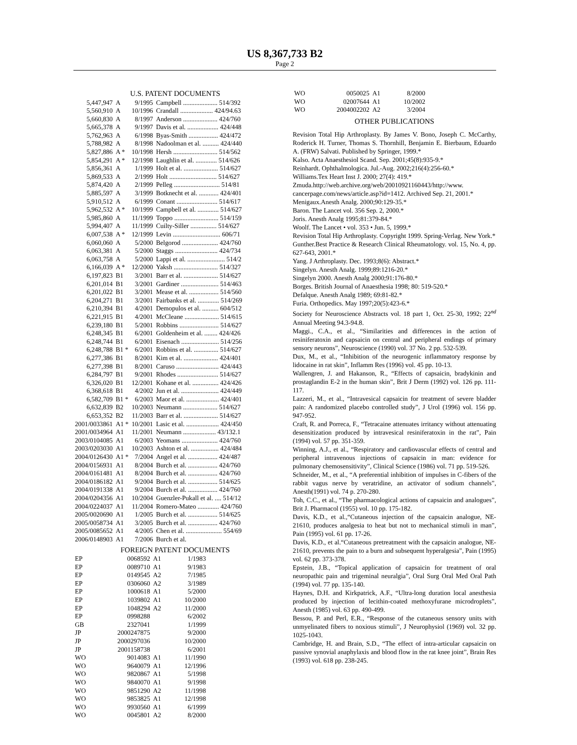US 8,367,733 B2
Page 2
U.S. PATENT DOCUMENTS
| 5,447,947 | A | 9/1995 | Campbell ..................... 514/392 |
| 5,560,910 | A | 10/1996 | Crandall .................... 424/94.63 |
| 5,660,830 | A | 8/1997 | Anderson ..................... 424/760 |
| 5,665,378 | A | 9/1997 | Davis et al. ................... 424/448 |
| 5,762,963 | A | 6/1998 | Byas-Smith .................. 424/472 |
| 5,788,982 | A | 8/1998 | Nadoolman et al. .......... 424/440 |
| 5,827,886 | A * | 10/1998 | Hersh ........................... 514/562 |
| 5,854,291 | A * | 12/1998 | Laughlin et al. ............. 514/626 |
| 5,856,361 | A | 1/1999 | Holt et al. ..................... 514/627 |
| 5,869,533 | A | 2/1999 | Holt ............................. 514/627 |
| 5,874,420 | A | 2/1999 | Pelleg ............................ 514/81 |
| 5,885,597 | A | 3/1999 | Botknecht et al. ............ 424/401 |
| 5,910,512 | A | 6/1999 | Conant ......................... 514/617 |
| 5,962,532 | A * | 10/1999 | Campbell et al. ............. 514/627 |
| 5,985,860 | A | 11/1999 | Toppo ........................... 514/159 |
| 5,994,407 | A | 11/1999 | Cuilty-Siller ................ 514/627 |
| 6,007,538 | A * | 12/1999 | Levin ............................. 606/71 |
| 6,060,060 | A | 5/2000 | Belgorod ...................... 424/760 |
| 6,063,381 | A | 5/2000 | Staggs .......................... 424/734 |
| 6,063,758 | A | 5/2000 | Lappi et al. ....................... 514/2 |
| 6,166,039 | A * | 12/2000 | Yaksh ........................... 514/327 |
| 6,197,823 | B1 | 3/2001 | Barr et al. ..................... 514/627 |
| 6,201,014 | B1 | 3/2001 | Gardiner ....................... 514/463 |
| 6,201,022 | B1 | 3/2001 | Mease et al. .................. 514/560 |
| 6,204,271 | B1 | 3/2001 | Fairbanks et al. ............. 514/269 |
| 6,210,394 | B1 | 4/2001 | Demopulos et al. .......... 604/512 |
| 6,221,915 | B1 | 4/2001 | McCleane ..................... 514/615 |
| 6,239,180 | B1 | 5/2001 | Robbins ........................ 514/627 |
| 6,248,345 | B1 | 6/2001 | Goldenheim et al. ........ 424/426 |
| 6,248,744 | B1 | 6/2001 | Eisenach ....................... 514/256 |
| 6,248,788 | B1 * | 6/2001 | Robbins et al. ............... 514/627 |
| 6,277,386 | B1 | 8/2001 | Kim et al. ..................... 424/401 |
| 6,277,398 | B1 | 8/2001 | Caruso .......................... 424/443 |
| 6,284,797 | B1 | 9/2001 | Rhodes ......................... 514/627 |
| 6,326,020 | B1 | 12/2001 | Kohane et al. ................ 424/426 |
| 6,368,618 | B1 | 4/2002 | Jun et al. ....................... 424/449 |
| 6,582,709 | B1 * | 6/2003 | Maor et al. .................... 424/401 |
| 6,632,839 | B2 | 10/2003 | Neumann ..................... 514/627 |
| 6,653,352 | B2 | 11/2003 | Barr et al. ..................... 514/627 |
| 2001/0033861 | A1 * | 10/2001 | Lasic et al. .................... 424/450 |
| 2001/0034964 | A1 | 11/2001 | Neumann .................... 43/132.1 |
| 2003/0104085 | A1 | 6/2003 | Yeomans ...................... 424/760 |
| 2003/0203030 | A1 | 10/2003 | Ashton et al. ................. 424/484 |
| 2004/0126430 | A1 * | 7/2004 | Angel et al. .................. 424/487 |
| 2004/0156931 | A1 | 8/2004 | Burch et al. .................. 424/760 |
| 2004/0161481 | A1 | 8/2004 | Burch et al. .................. 424/760 |
| 2004/0186182 | A1 | 9/2004 | Burch et al. .................. 514/625 |
| 2004/0191338 | A1 | 9/2004 | Burch et al. .................. 424/760 |
| 2004/0204356 | A1 | 10/2004 | Guenzler-Pukall et al. .... 514/12 |
| 2004/0224037 | A1 | 11/2004 | Romero-Mateo ............. 424/760 |
| 2005/0020690 | A1 | 1/2005 | Burch et al. .................. 514/625 |
| 2005/0058734 | A1 | 3/2005 | Burch et al. .................. 424/760 |
| 2005/0085652 | A1 | 4/2005 | Chen et al. ...................... 554/69 |
| 2006/0148903 | A1 | 7/2006 | Burch et al. |
FOREIGN PATENT DOCUMENTS
| EP | 0068592 | A1 | 1/1983 |
| EP | 0089710 | A1 | 9/1983 |
| EP | 0149545 | A2 | 7/1985 |
| EP | 0306060 | A2 | 3/1989 |
| EP | 1000618 | A1 | 5/2000 |
| EP | 1039802 | A1 | 10/2000 |
| EP | 1048294 | A2 | 11/2000 |
| EP | 0998288 | | 6/2002 |
| GB | 2327041 | | 1/1999 |
| JP | 2000247875 | | 9/2000 |
| JP | 2000297036 | | 10/2000 |
| JP | 2001158738 | | 6/2001 |
| WO | 9014083 | A1 | 11/1990 |
| WO | 9640079 | A1 | 12/1996 |
| WO | 9820867 | A1 | 5/1998 |
| WO | 9840070 | A1 | 9/1998 |
| WO | 9851290 | A2 | 11/1998 |
| WO | 9853825 | A1 | 12/1998 |
| WO | 9930560 | A1 | 6/1999 |
| WO | 0045801 | A2 | 8/2000 |
| WO | 0050025 | A1 | 8/2000 |
| WO | 02007644 | A1 | 10/2002 |
| WO | 2004002202 | A2 | 3/2004 |
OTHER PUBLICATIONS
Revision Total Hip Arthroplasty. By James V. Bono, Joseph C. McCarthy, Roderick H. Turner, Thomas S. Thornhill, Benjamin E. Bierbaum, Eduardo A. (FRW) Salvati. Published by Springer, 1999.*
Kalso. Acta Anaesthesiol Scand. Sep. 2001;45(8):935-9.*
Reinhardt. Ophthalmologica. Jul.-Aug. 2002;216(4):256-60.*
Williams.Tex Heart Inst J. 2000; 27(4): 419.*
Zmuda.http://web.archive.org/web/20010921160443/http://www. cancerpage.com/news/article.asp?id=1412. Archived Sep. 21, 2001.*
Menigaux.Anesth Analg. 2000;90:129-35.*
Baron. The Lancet vol. 356 Sep. 2, 2000.*
Joris. Anesth Analg 1995;81:379-84.*
Woolf. The Lancet • vol. 353 • Jun. 5, 1999.*
Revision Total Hip Arthroplasty. Copyright 1999. Spring-Verlag. New York.*
Gunther.Best Practice & Research Clinical Rheumatology. vol. 15, No. 4, pp. 627-643, 2001.*
Yang. J Arthroplasty. Dec. 1993;8(6): Abstract.*
Singelyn. Anesth Analg. 1999;89:1216-20.*
Singelyn 2000. Anesth Analg 2000;91:176-80.*
Borges. British Journal of Anaesthesia 1998; 80: 519-520.*
Defalque. Anesth Analg 1989; 69:81-82.*
Furia. Orthopedics. May 1997;20(5):423-6.*
Society for Neuroscience Abstracts vol. 18 part 1, Oct. 25-30, 1992; 22<sup>nd</sup> Annual Meeting 94.3-94.8.
Maggi., C.A., et al., “Similarities and differences in the action of resiniferatoxin and capsaicin on central and peripheral endings of primary sensory neurons”, Neuroscience (1990) vol. 37 No. 2 pp. 532-539.
Dux, M., et al., “Inhibition of the neurogenic inflammatory response by lidocaine in rat skin”, Inflamm Res (1996) vol. 45 pp. 10-13.
Wallengren, J. and Hakanson, R., “Effects of capsaicin, bradykinin and prostaglandin E-2 in the human skin”, Brit J Derm (1992) vol. 126 pp. 111-117.
Lazzeri, M., et al., “Intravesical capsaicin for treatment of severe bladder pain: A randomized placebo controlled study”, J Urol (1996) vol. 156 pp. 947-952.
Craft, R. and Porreca, F., “Tetracaine attenuates irritancy without attenuating desensitization produced by intravesical resiniferatoxin in the rat”, Pain (1994) vol. 57 pp. 351-359.
Winning, A.J., et al., “Respiratory and cardiovascular effects of central and peripheral intravenous injections of capsaicin in man: evidence for pulmonary chemosensitivity”, Clinical Science (1986) vol. 71 pp. 519-526.
Schneider, M., et al., “A preferential inhibition of impulses in C-fibers of the rabbit vagus nerve by veratridine, an activator of sodium channels”, Anesth(1991) vol. 74 p. 270-280.
Toh, C.C., et al., “The pharmacological actions of capsaicin and analogues”, Brit J. Pharmacol (1955) vol. 10 pp. 175-182.
Davis, K.D., et al.,“Cutaneous injection of the capsaicin analogue, NE-21610, produces analgesia to heat but not to mechanical stimuli in man”, Pain (1995) vol. 61 pp. 17-26.
Davis, K.D., et al.“Cutaneous pretreatment with the capsaicin analogue, NE-21610, prevents the pain to a burn and subsequent hyperalgesia”, Pain (1995) vol. 62 pp. 373-378.
Epstein, J.B., “Topical application of capsaicin for treatment of oral neuropathic pain and trigeminal neuralgia”, Oral Surg Oral Med Oral Path (1994) vol. 77 pp. 135-140.
Haynes, D.H. and Kirkpatrick, A.F., “Ultra-long duration local anesthesia produced by injection of lecithin-coated methoxyfurane microdroplets”, Anesth (1985) vol. 63 pp. 490-499.
Bessou, P. and Perl, E.R., “Response of the cutaneous sensory units with unmyelinated fibers to noxious stimuli”, J Neurophysiol (1969) vol. 32 pp. 1025-1043.
Cambridge, H. and Brain, S.D., “The effect of intra-articular capsaicin on passive synovial anaphylaxis and blood flow in the rat knee joint”, Brain Res (1993) vol. 618 pp. 238-245.